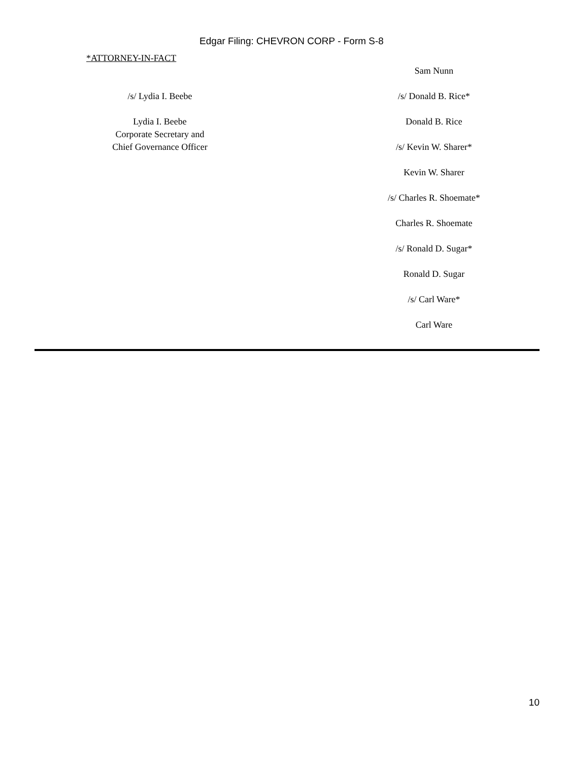Edgar Filing: CHEVRON CORP - Form S-8
*ATTORNEY-IN-FACT
/s/ Lydia I. Beebe
Lydia I. Beebe
Corporate Secretary and
Chief Governance Officer
Sam Nunn
/s/ Donald B. Rice*
Donald B. Rice
/s/ Kevin W. Sharer*
Kevin W. Sharer
/s/ Charles R. Shoemate*
Charles R. Shoemate
/s/ Ronald D. Sugar*
Ronald D. Sugar
/s/ Carl Ware*
Carl Ware
10